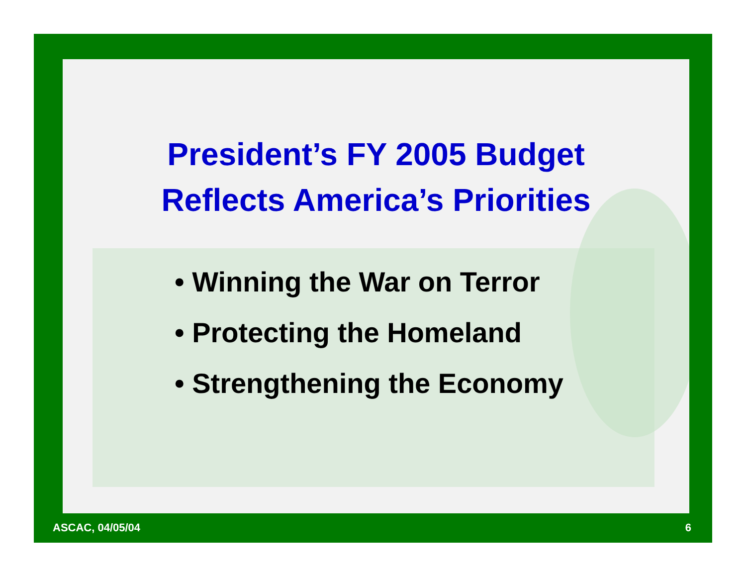President’s FY 2005 Budget
Reflects America’s Priorities
• Winning the War on Terror
• Protecting the Homeland
• Strengthening the Economy
ASCAC, 04/05/04 6